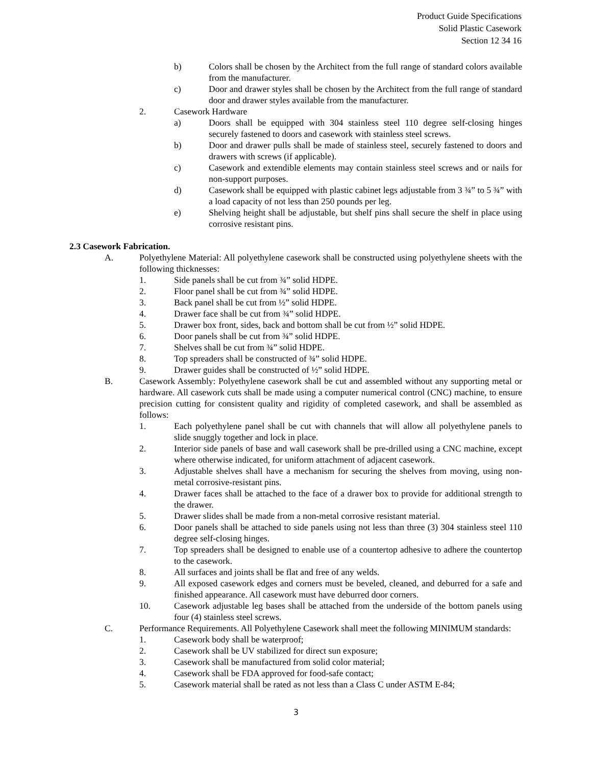Product Guide Specifications
Solid Plastic Casework
Section 12 34 16
b) Colors shall be chosen by the Architect from the full range of standard colors available from the manufacturer.
c) Door and drawer styles shall be chosen by the Architect from the full range of standard door and drawer styles available from the manufacturer.
2. Casework Hardware
a) Doors shall be equipped with 304 stainless steel 110 degree self-closing hinges securely fastened to doors and casework with stainless steel screws.
b) Door and drawer pulls shall be made of stainless steel, securely fastened to doors and drawers with screws (if applicable).
c) Casework and extendible elements may contain stainless steel screws and or nails for non-support purposes.
d) Casework shall be equipped with plastic cabinet legs adjustable from 3 ¾” to 5 ¾” with a load capacity of not less than 250 pounds per leg.
e) Shelving height shall be adjustable, but shelf pins shall secure the shelf in place using corrosive resistant pins.
2.3 Casework Fabrication.
A. Polyethylene Material: All polyethylene casework shall be constructed using polyethylene sheets with the following thicknesses:
1. Side panels shall be cut from ¾” solid HDPE.
2. Floor panel shall be cut from ¾” solid HDPE.
3. Back panel shall be cut from ½” solid HDPE.
4. Drawer face shall be cut from ¾” solid HDPE.
5. Drawer box front, sides, back and bottom shall be cut from ½” solid HDPE.
6. Door panels shall be cut from ¾” solid HDPE.
7. Shelves shall be cut from ¾” solid HDPE.
8. Top spreaders shall be constructed of ¾” solid HDPE.
9. Drawer guides shall be constructed of ½” solid HDPE.
B. Casework Assembly: Polyethylene casework shall be cut and assembled without any supporting metal or hardware. All casework cuts shall be made using a computer numerical control (CNC) machine, to ensure precision cutting for consistent quality and rigidity of completed casework, and shall be assembled as follows:
1. Each polyethylene panel shall be cut with channels that will allow all polyethylene panels to slide snuggly together and lock in place.
2. Interior side panels of base and wall casework shall be pre-drilled using a CNC machine, except where otherwise indicated, for uniform attachment of adjacent casework.
3. Adjustable shelves shall have a mechanism for securing the shelves from moving, using non-metal corrosive-resistant pins.
4. Drawer faces shall be attached to the face of a drawer box to provide for additional strength to the drawer.
5. Drawer slides shall be made from a non-metal corrosive resistant material.
6. Door panels shall be attached to side panels using not less than three (3) 304 stainless steel 110 degree self-closing hinges.
7. Top spreaders shall be designed to enable use of a countertop adhesive to adhere the countertop to the casework.
8. All surfaces and joints shall be flat and free of any welds.
9. All exposed casework edges and corners must be beveled, cleaned, and deburred for a safe and finished appearance. All casework must have deburred door corners.
10. Casework adjustable leg bases shall be attached from the underside of the bottom panels using four (4) stainless steel screws.
C. Performance Requirements. All Polyethylene Casework shall meet the following MINIMUM standards:
1. Casework body shall be waterproof;
2. Casework shall be UV stabilized for direct sun exposure;
3. Casework shall be manufactured from solid color material;
4. Casework shall be FDA approved for food-safe contact;
5. Casework material shall be rated as not less than a Class C under ASTM E-84;
3